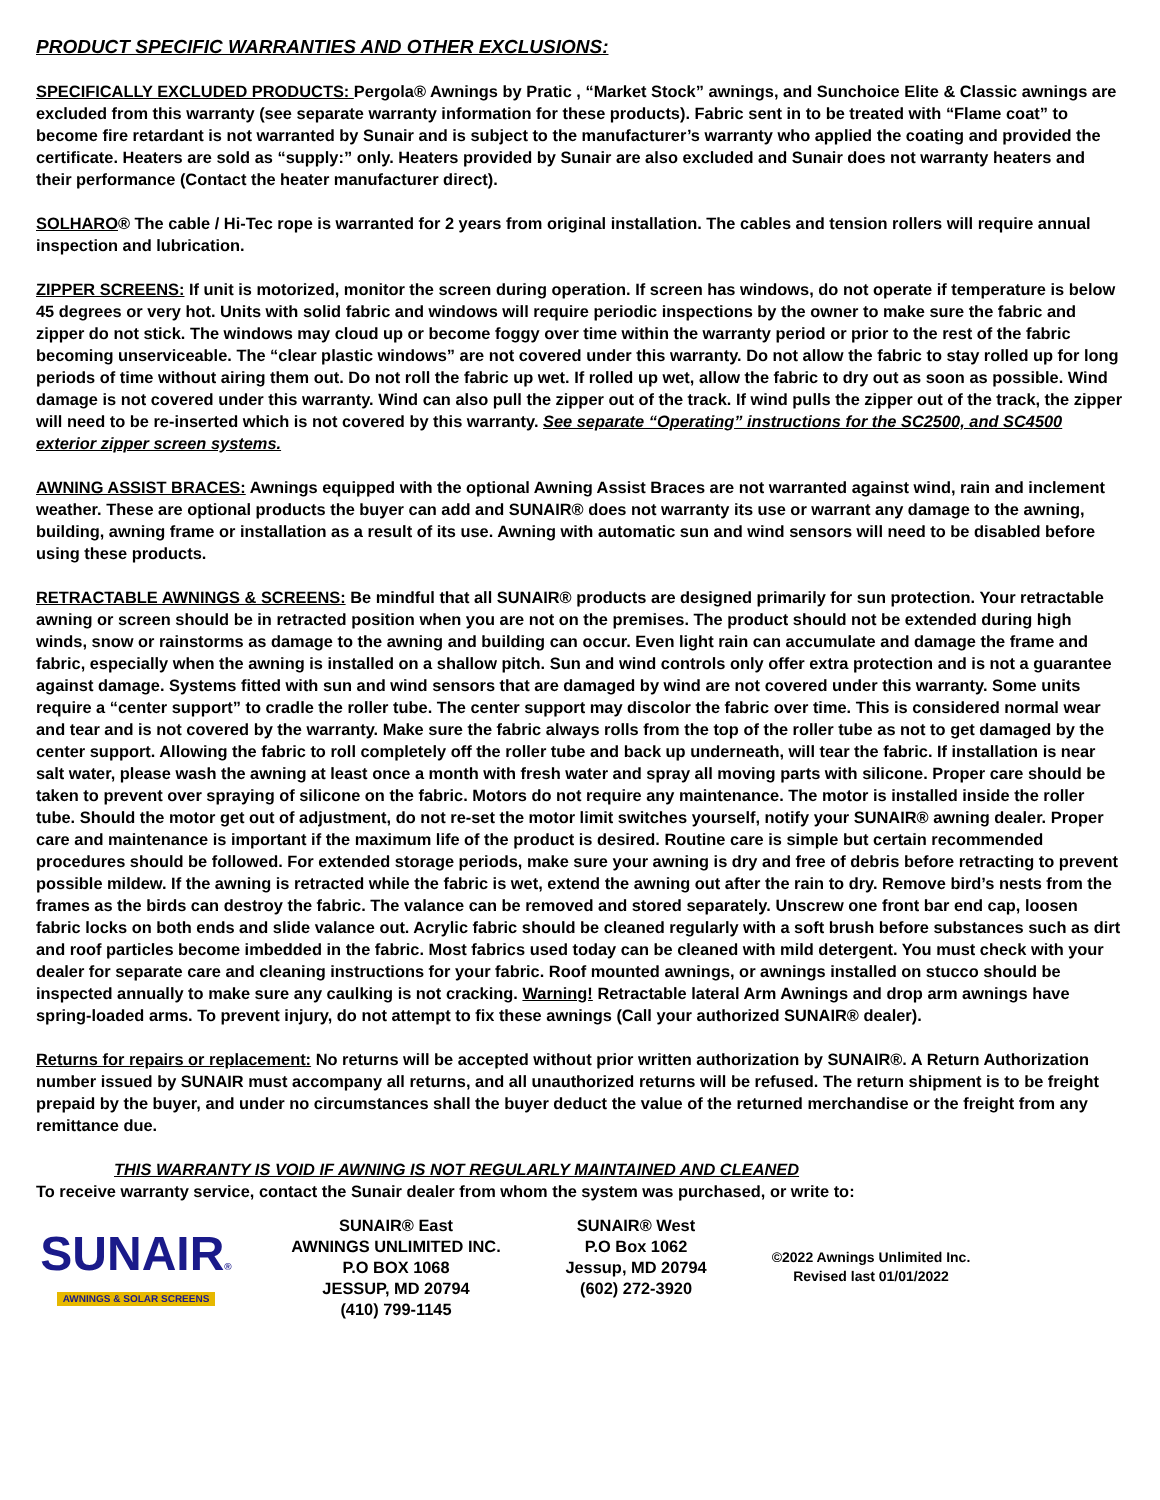PRODUCT SPECIFIC WARRANTIES AND OTHER EXCLUSIONS:
SPECIFICALLY EXCLUDED PRODUCTS: Pergola® Awnings by Pratic , “Market Stock” awnings, and Sunchoice Elite & Classic awnings are excluded from this warranty (see separate warranty information for these products). Fabric sent in to be treated with “Flame coat” to become fire retardant is not warranted by Sunair and is subject to the manufacturer’s warranty who applied the coating and provided the certificate. Heaters are sold as “supply:” only. Heaters provided by Sunair are also excluded and Sunair does not warranty heaters and their performance (Contact the heater manufacturer direct).
SOLHARO® The cable / Hi-Tec rope is warranted for 2 years from original installation. The cables and tension rollers will require annual inspection and lubrication.
ZIPPER SCREENS: If unit is motorized, monitor the screen during operation. If screen has windows, do not operate if temperature is below 45 degrees or very hot. Units with solid fabric and windows will require periodic inspections by the owner to make sure the fabric and zipper do not stick. The windows may cloud up or become foggy over time within the warranty period or prior to the rest of the fabric becoming unserviceable. The “clear plastic windows” are not covered under this warranty. Do not allow the fabric to stay rolled up for long periods of time without airing them out. Do not roll the fabric up wet. If rolled up wet, allow the fabric to dry out as soon as possible. Wind damage is not covered under this warranty. Wind can also pull the zipper out of the track. If wind pulls the zipper out of the track, the zipper will need to be re-inserted which is not covered by this warranty. See separate “Operating” instructions for the SC2500, and SC4500 exterior zipper screen systems.
AWNING ASSIST BRACES: Awnings equipped with the optional Awning Assist Braces are not warranted against wind, rain and inclement weather. These are optional products the buyer can add and SUNAIR® does not warranty its use or warrant any damage to the awning, building, awning frame or installation as a result of its use. Awning with automatic sun and wind sensors will need to be disabled before using these products.
RETRACTABLE AWNINGS & SCREENS: Be mindful that all SUNAIR® products are designed primarily for sun protection. Your retractable awning or screen should be in retracted position when you are not on the premises. The product should not be extended during high winds, snow or rainstorms as damage to the awning and building can occur. Even light rain can accumulate and damage the frame and fabric, especially when the awning is installed on a shallow pitch. Sun and wind controls only offer extra protection and is not a guarantee against damage. Systems fitted with sun and wind sensors that are damaged by wind are not covered under this warranty. Some units require a “center support” to cradle the roller tube. The center support may discolor the fabric over time. This is considered normal wear and tear and is not covered by the warranty. Make sure the fabric always rolls from the top of the roller tube as not to get damaged by the center support. Allowing the fabric to roll completely off the roller tube and back up underneath, will tear the fabric. If installation is near salt water, please wash the awning at least once a month with fresh water and spray all moving parts with silicone. Proper care should be taken to prevent over spraying of silicone on the fabric. Motors do not require any maintenance. The motor is installed inside the roller tube. Should the motor get out of adjustment, do not re-set the motor limit switches yourself, notify your SUNAIR® awning dealer. Proper care and maintenance is important if the maximum life of the product is desired. Routine care is simple but certain recommended procedures should be followed. For extended storage periods, make sure your awning is dry and free of debris before retracting to prevent possible mildew. If the awning is retracted while the fabric is wet, extend the awning out after the rain to dry. Remove bird’s nests from the frames as the birds can destroy the fabric. The valance can be removed and stored separately. Unscrew one front bar end cap, loosen fabric locks on both ends and slide valance out. Acrylic fabric should be cleaned regularly with a soft brush before substances such as dirt and roof particles become imbedded in the fabric. Most fabrics used today can be cleaned with mild detergent. You must check with your dealer for separate care and cleaning instructions for your fabric. Roof mounted awnings, or awnings installed on stucco should be inspected annually to make sure any caulking is not cracking. Warning! Retractable lateral Arm Awnings and drop arm awnings have spring-loaded arms. To prevent injury, do not attempt to fix these awnings (Call your authorized SUNAIR® dealer).
Returns for repairs or replacement: No returns will be accepted without prior written authorization by SUNAIR®. A Return Authorization number issued by SUNAIR must accompany all returns, and all unauthorized returns will be refused. The return shipment is to be freight prepaid by the buyer, and under no circumstances shall the buyer deduct the value of the returned merchandise or the freight from any remittance due.
THIS WARRANTY IS VOID IF AWNING IS NOT REGULARLY MAINTAINED AND CLEANED
To receive warranty service, contact the Sunair dealer from whom the system was purchased, or write to:
SUNAIR®
AWNINGS & SOLAR SCREENS
SUNAIR® East
AWNINGS UNLIMITED INC.
P.O BOX 1068
JESSUP, MD 20794
(410) 799-1145
SUNAIR® West
P.O Box 1062
Jessup, MD 20794
(602) 272-3920
©2022 Awnings Unlimited Inc.
Revised last 01/01/2022